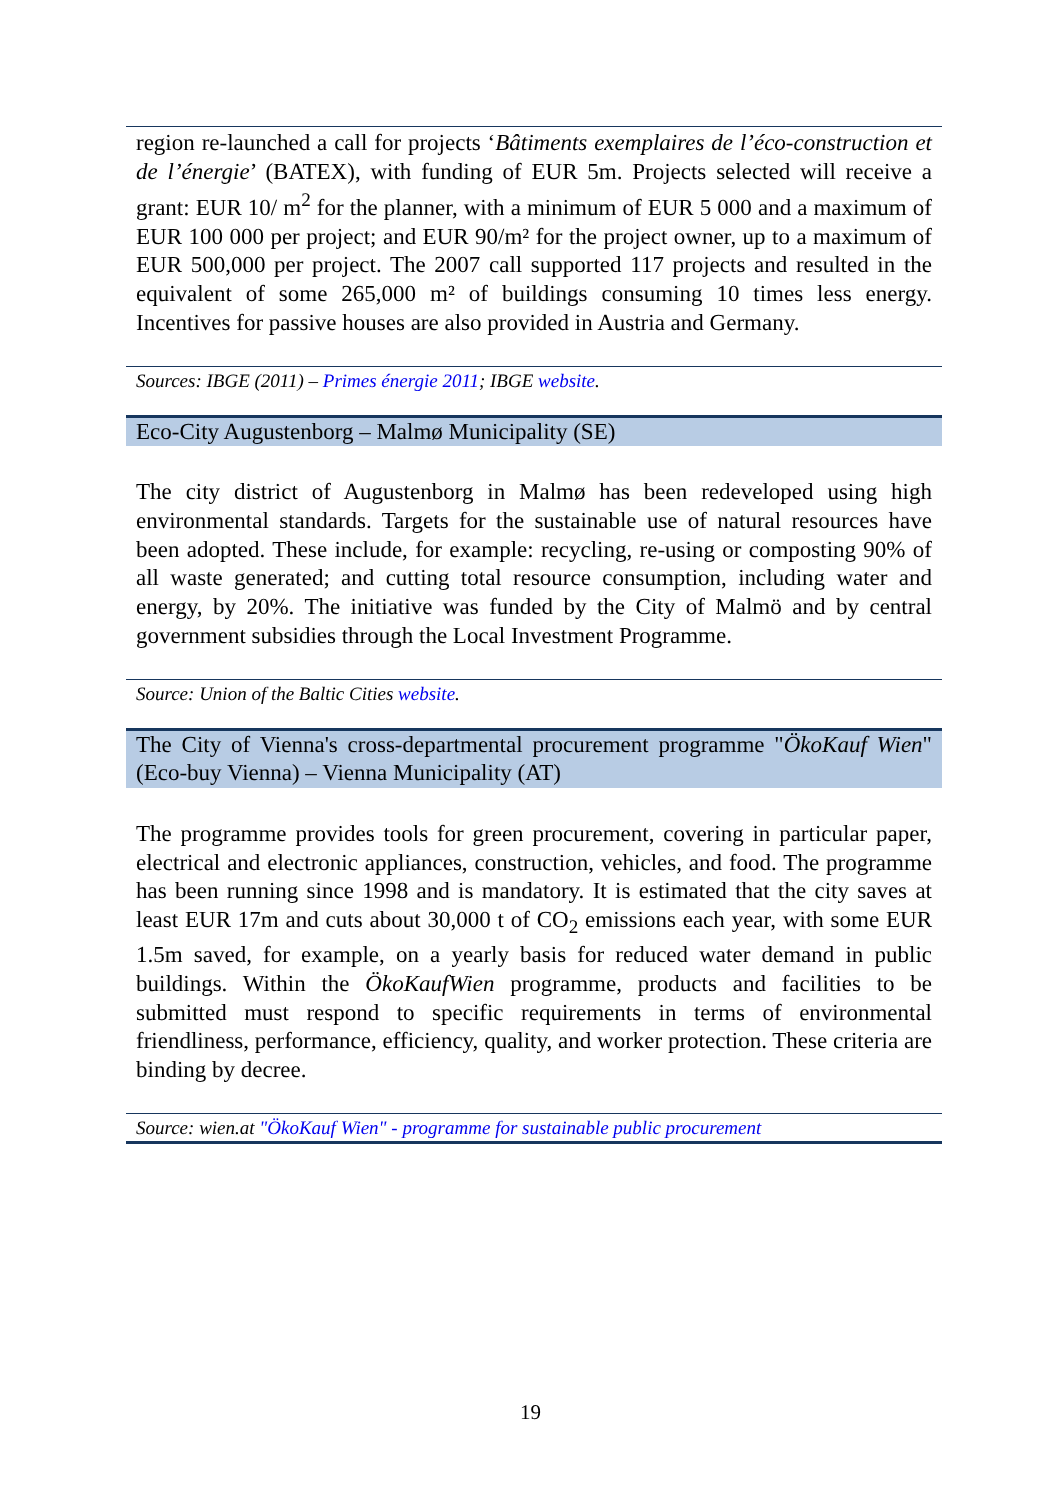region re-launched a call for projects ‘Bâtiments exemplaires de l’éco-construction et de l’énergie’ (BATEX), with funding of EUR 5m. Projects selected will receive a grant: EUR 10/ m<sup>2</sup> for the planner, with a minimum of EUR 5 000 and a maximum of EUR 100 000 per project; and EUR 90/m² for the project owner, up to a maximum of EUR 500,000 per project. The 2007 call supported 117 projects and resulted in the equivalent of some 265,000 m² of buildings consuming 10 times less energy. Incentives for passive houses are also provided in Austria and Germany.
Sources: IBGE (2011) – Primes énergie 2011; IBGE website.
Eco-City Augustenborg – Malmø Municipality (SE)
The city district of Augustenborg in Malmø has been redeveloped using high environmental standards. Targets for the sustainable use of natural resources have been adopted. These include, for example: recycling, re-using or composting 90% of all waste generated; and cutting total resource consumption, including water and energy, by 20%. The initiative was funded by the City of Malmö and by central government subsidies through the Local Investment Programme.
Source: Union of the Baltic Cities website.
The City of Vienna's cross-departmental procurement programme "ÖkoKauf Wien" (Eco-buy Vienna) – Vienna Municipality (AT)
The programme provides tools for green procurement, covering in particular paper, electrical and electronic appliances, construction, vehicles, and food. The programme has been running since 1998 and is mandatory. It is estimated that the city saves at least EUR 17m and cuts about 30,000 t of CO<sub>2</sub> emissions each year, with some EUR 1.5m saved, for example, on a yearly basis for reduced water demand in public buildings. Within the ÖkoKaufWien programme, products and facilities to be submitted must respond to specific requirements in terms of environmental friendliness, performance, efficiency, quality, and worker protection. These criteria are binding by decree.
Source: wien.at "ÖkoKauf Wien" - programme for sustainable public procurement
19